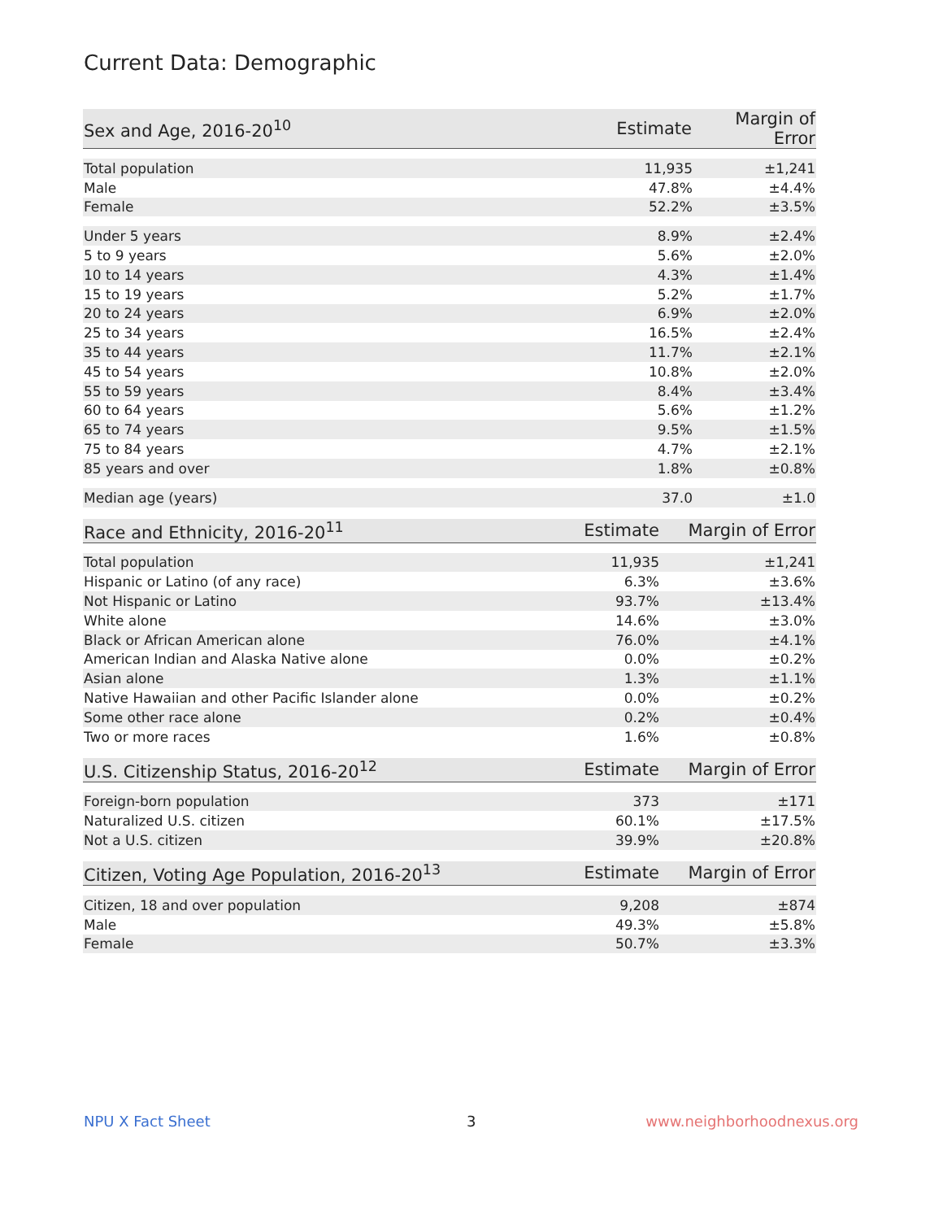Current Data: Demographic
| Sex and Age, 2016-20<sup>10</sup> | Estimate | Margin of Error |
| --- | --- | --- |
| Total population | 11,935 | ±1,241 |
| Male | 47.8% | ±4.4% |
| Female | 52.2% | ±3.5% |
| Under 5 years | 8.9% | ±2.4% |
| 5 to 9 years | 5.6% | ±2.0% |
| 10 to 14 years | 4.3% | ±1.4% |
| 15 to 19 years | 5.2% | ±1.7% |
| 20 to 24 years | 6.9% | ±2.0% |
| 25 to 34 years | 16.5% | ±2.4% |
| 35 to 44 years | 11.7% | ±2.1% |
| 45 to 54 years | 10.8% | ±2.0% |
| 55 to 59 years | 8.4% | ±3.4% |
| 60 to 64 years | 5.6% | ±1.2% |
| 65 to 74 years | 9.5% | ±1.5% |
| 75 to 84 years | 4.7% | ±2.1% |
| 85 years and over | 1.8% | ±0.8% |
| Median age (years) | 37.0 | ±1.0 |
| Race and Ethnicity, 2016-20<sup>11</sup> | Estimate | Margin of Error |
| --- | --- | --- |
| Total population | 11,935 | ±1,241 |
| Hispanic or Latino (of any race) | 6.3% | ±3.6% |
| Not Hispanic or Latino | 93.7% | ±13.4% |
| White alone | 14.6% | ±3.0% |
| Black or African American alone | 76.0% | ±4.1% |
| American Indian and Alaska Native alone | 0.0% | ±0.2% |
| Asian alone | 1.3% | ±1.1% |
| Native Hawaiian and other Pacific Islander alone | 0.0% | ±0.2% |
| Some other race alone | 0.2% | ±0.4% |
| Two or more races | 1.6% | ±0.8% |
| U.S. Citizenship Status, 2016-20<sup>12</sup> | Estimate | Margin of Error |
| --- | --- | --- |
| Foreign-born population | 373 | ±171 |
| Naturalized U.S. citizen | 60.1% | ±17.5% |
| Not a U.S. citizen | 39.9% | ±20.8% |
| Citizen, Voting Age Population, 2016-20<sup>13</sup> | Estimate | Margin of Error |
| --- | --- | --- |
| Citizen, 18 and over population | 9,208 | ±874 |
| Male | 49.3% | ±5.8% |
| Female | 50.7% | ±3.3% |
NPU X Fact Sheet 3 www.neighborhoodnexus.org